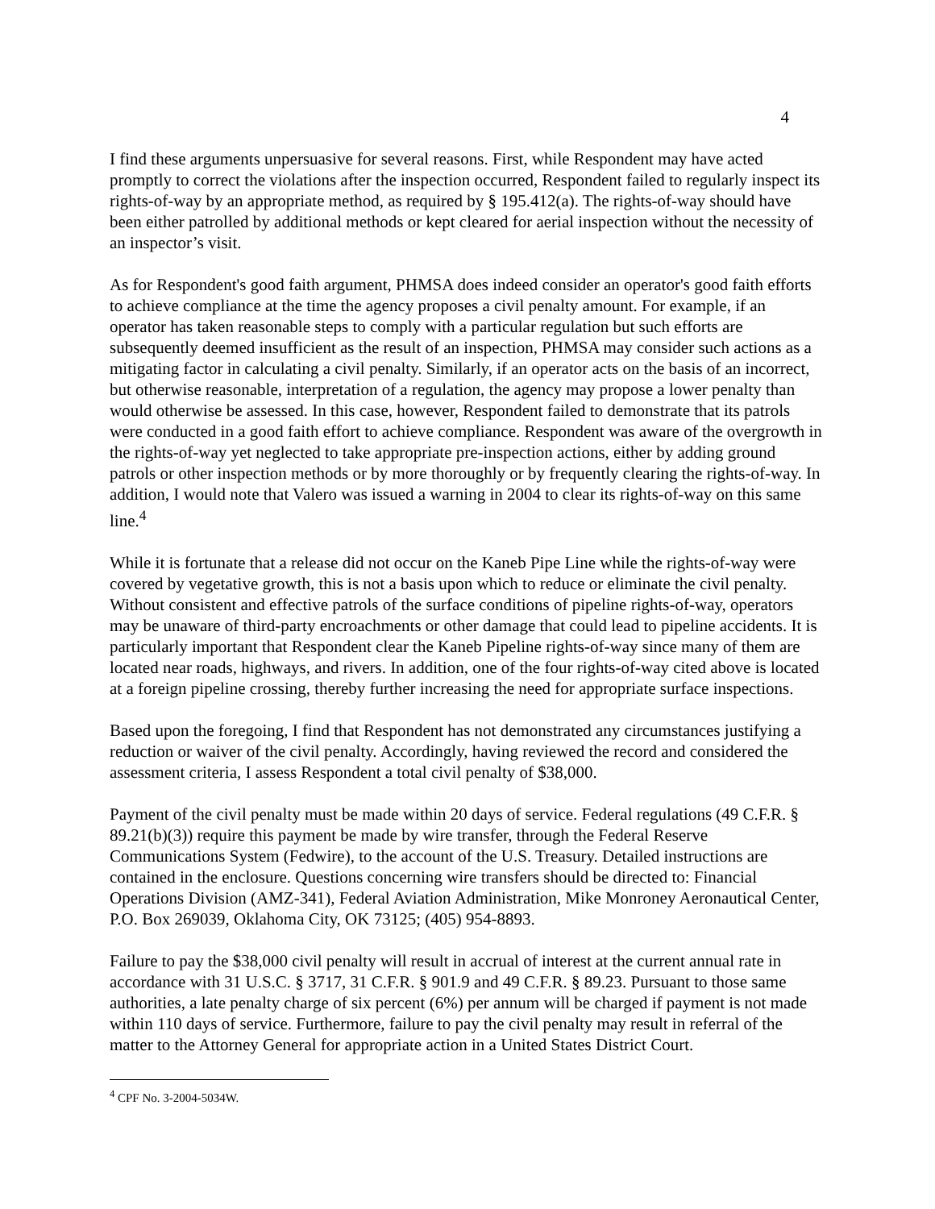4
I find these arguments unpersuasive for several reasons. First, while Respondent may have acted promptly to correct the violations after the inspection occurred, Respondent failed to regularly inspect its rights-of-way by an appropriate method, as required by § 195.412(a). The rights-of-way should have been either patrolled by additional methods or kept cleared for aerial inspection without the necessity of an inspector’s visit.
As for Respondent's good faith argument, PHMSA does indeed consider an operator's good faith efforts to achieve compliance at the time the agency proposes a civil penalty amount. For example, if an operator has taken reasonable steps to comply with a particular regulation but such efforts are subsequently deemed insufficient as the result of an inspection, PHMSA may consider such actions as a mitigating factor in calculating a civil penalty. Similarly, if an operator acts on the basis of an incorrect, but otherwise reasonable, interpretation of a regulation, the agency may propose a lower penalty than would otherwise be assessed. In this case, however, Respondent failed to demonstrate that its patrols were conducted in a good faith effort to achieve compliance. Respondent was aware of the overgrowth in the rights-of-way yet neglected to take appropriate pre-inspection actions, either by adding ground patrols or other inspection methods or by more thoroughly or by frequently clearing the rights-of-way. In addition, I would note that Valero was issued a warning in 2004 to clear its rights-of-way on this same line.<sup>4</sup>
While it is fortunate that a release did not occur on the Kaneb Pipe Line while the rights-of-way were covered by vegetative growth, this is not a basis upon which to reduce or eliminate the civil penalty. Without consistent and effective patrols of the surface conditions of pipeline rights-of-way, operators may be unaware of third-party encroachments or other damage that could lead to pipeline accidents. It is particularly important that Respondent clear the Kaneb Pipeline rights-of-way since many of them are located near roads, highways, and rivers. In addition, one of the four rights-of-way cited above is located at a foreign pipeline crossing, thereby further increasing the need for appropriate surface inspections.
Based upon the foregoing, I find that Respondent has not demonstrated any circumstances justifying a reduction or waiver of the civil penalty. Accordingly, having reviewed the record and considered the assessment criteria, I assess Respondent a total civil penalty of $38,000.
Payment of the civil penalty must be made within 20 days of service. Federal regulations (49 C.F.R. § 89.21(b)(3)) require this payment be made by wire transfer, through the Federal Reserve Communications System (Fedwire), to the account of the U.S. Treasury. Detailed instructions are contained in the enclosure. Questions concerning wire transfers should be directed to: Financial Operations Division (AMZ-341), Federal Aviation Administration, Mike Monroney Aeronautical Center, P.O. Box 269039, Oklahoma City, OK 73125; (405) 954-8893.
Failure to pay the $38,000 civil penalty will result in accrual of interest at the current annual rate in accordance with 31 U.S.C. § 3717, 31 C.F.R. § 901.9 and 49 C.F.R. § 89.23. Pursuant to those same authorities, a late penalty charge of six percent (6%) per annum will be charged if payment is not made within 110 days of service. Furthermore, failure to pay the civil penalty may result in referral of the matter to the Attorney General for appropriate action in a United States District Court.
<sup>4</sup> CPF No. 3-2004-5034W.